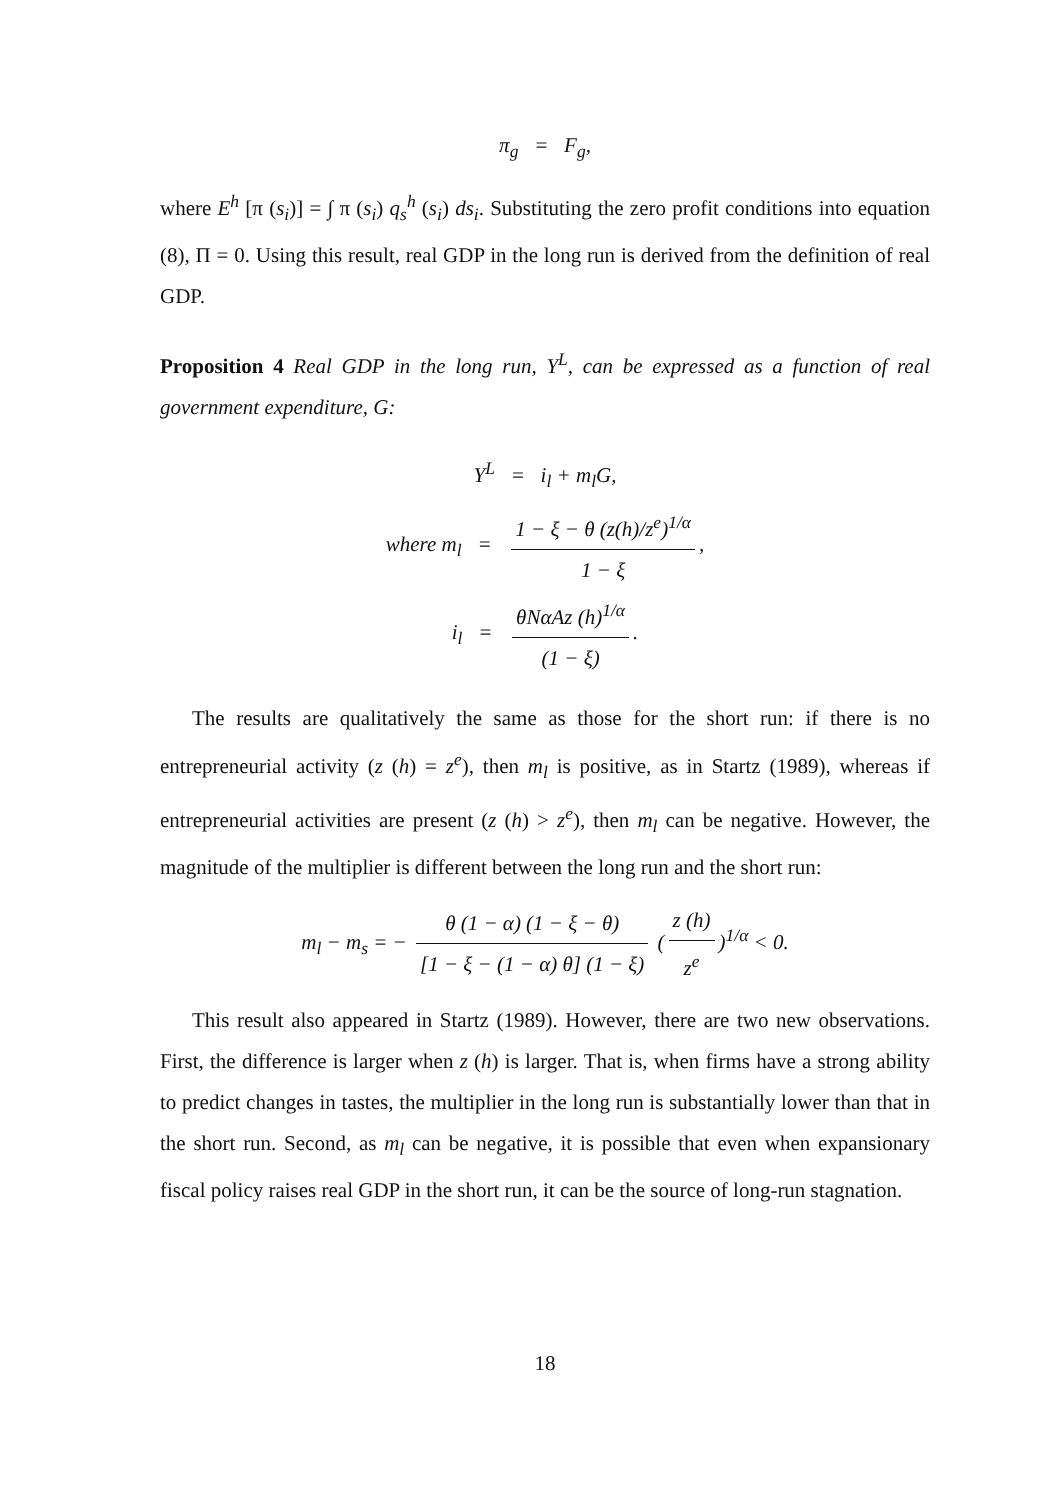π<sub>g</sub> = F<sub>g</sub>,
where E<sup>h</sup> [π (s<sub>i</sub>)] = ∫ π (s<sub>i</sub>) q<sub>s</sub><sup>h</sup> (s<sub>i</sub>) ds<sub>i</sub>. Substituting the zero profit conditions into equation (8), Π = 0. Using this result, real GDP in the long run is derived from the definition of real GDP.
Proposition 4 Real GDP in the long run, Y<sup>L</sup>, can be expressed as a function of real government expenditure, G:
Y<sup>L</sup> = i<sub>l</sub> + m<sub>l</sub>G,
where m<sub>l</sub> = 1 − ξ − θ (z(h)/z<sup>e</sup>)<sup>1/α</sup> 1 − ξ,
i<sub>l</sub> = θNαAz (h)<sup>1/α</sup> (1 − ξ).
The results are qualitatively the same as those for the short run: if there is no entrepreneurial activity (z (h) = z<sup>e</sup>), then m<sub>l</sub> is positive, as in Startz (1989), whereas if entrepreneurial activities are present (z (h) > z<sup>e</sup>), then m<sub>l</sub> can be negative. However, the magnitude of the multiplier is different between the long run and the short run:
m<sub>l</sub> − m<sub>s</sub> = − θ (1 − α) (1 − ξ − θ) [1 − ξ − (1 − α) θ] (1 − ξ) (z (h) z<sup>e</sup>)<sup>1/α</sup> < 0.
This result also appeared in Startz (1989). However, there are two new observations. First, the difference is larger when z (h) is larger. That is, when firms have a strong ability to predict changes in tastes, the multiplier in the long run is substantially lower than that in the short run. Second, as m<sub>l</sub> can be negative, it is possible that even when expansionary fiscal policy raises real GDP in the short run, it can be the source of long-run stagnation.
18